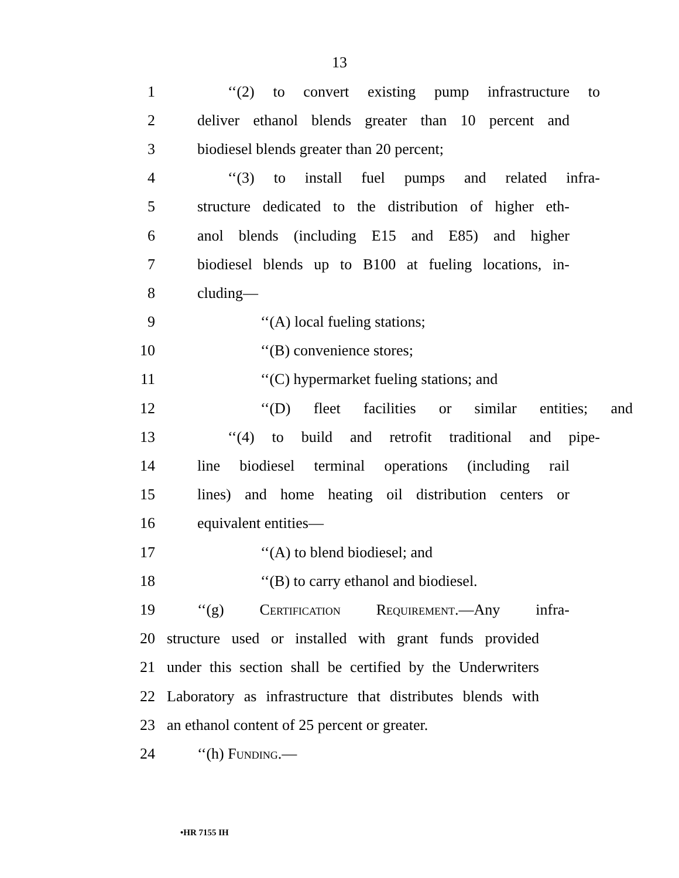13
1 ‘‘(2) to convert existing pump infrastructure to
2 deliver ethanol blends greater than 10 percent and
3 biodiesel blends greater than 20 percent;
4 ‘‘(3) to install fuel pumps and related infra-
5 structure dedicated to the distribution of higher eth-
6 anol blends (including E15 and E85) and higher
7 biodiesel blends up to B100 at fueling locations, in-
8 cluding—
9 ‘‘(A) local fueling stations;
10 ‘‘(B) convenience stores;
11 ‘‘(C) hypermarket fueling stations; and
12 ‘‘(D) fleet facilities or similar entities; and
13 ‘‘(4) to build and retrofit traditional and pipe-
14 line biodiesel terminal operations (including rail
15 lines) and home heating oil distribution centers or
16 equivalent entities—
17 ‘‘(A) to blend biodiesel; and
18 ‘‘(B) to carry ethanol and biodiesel.
19 ‘‘(g) Certification Requirement.—Any infra-
20 structure used or installed with grant funds provided
21 under this section shall be certified by the Underwriters
22 Laboratory as infrastructure that distributes blends with
23 an ethanol content of 25 percent or greater.
24 ‘‘(h) Funding.—
•HR 7155 IH